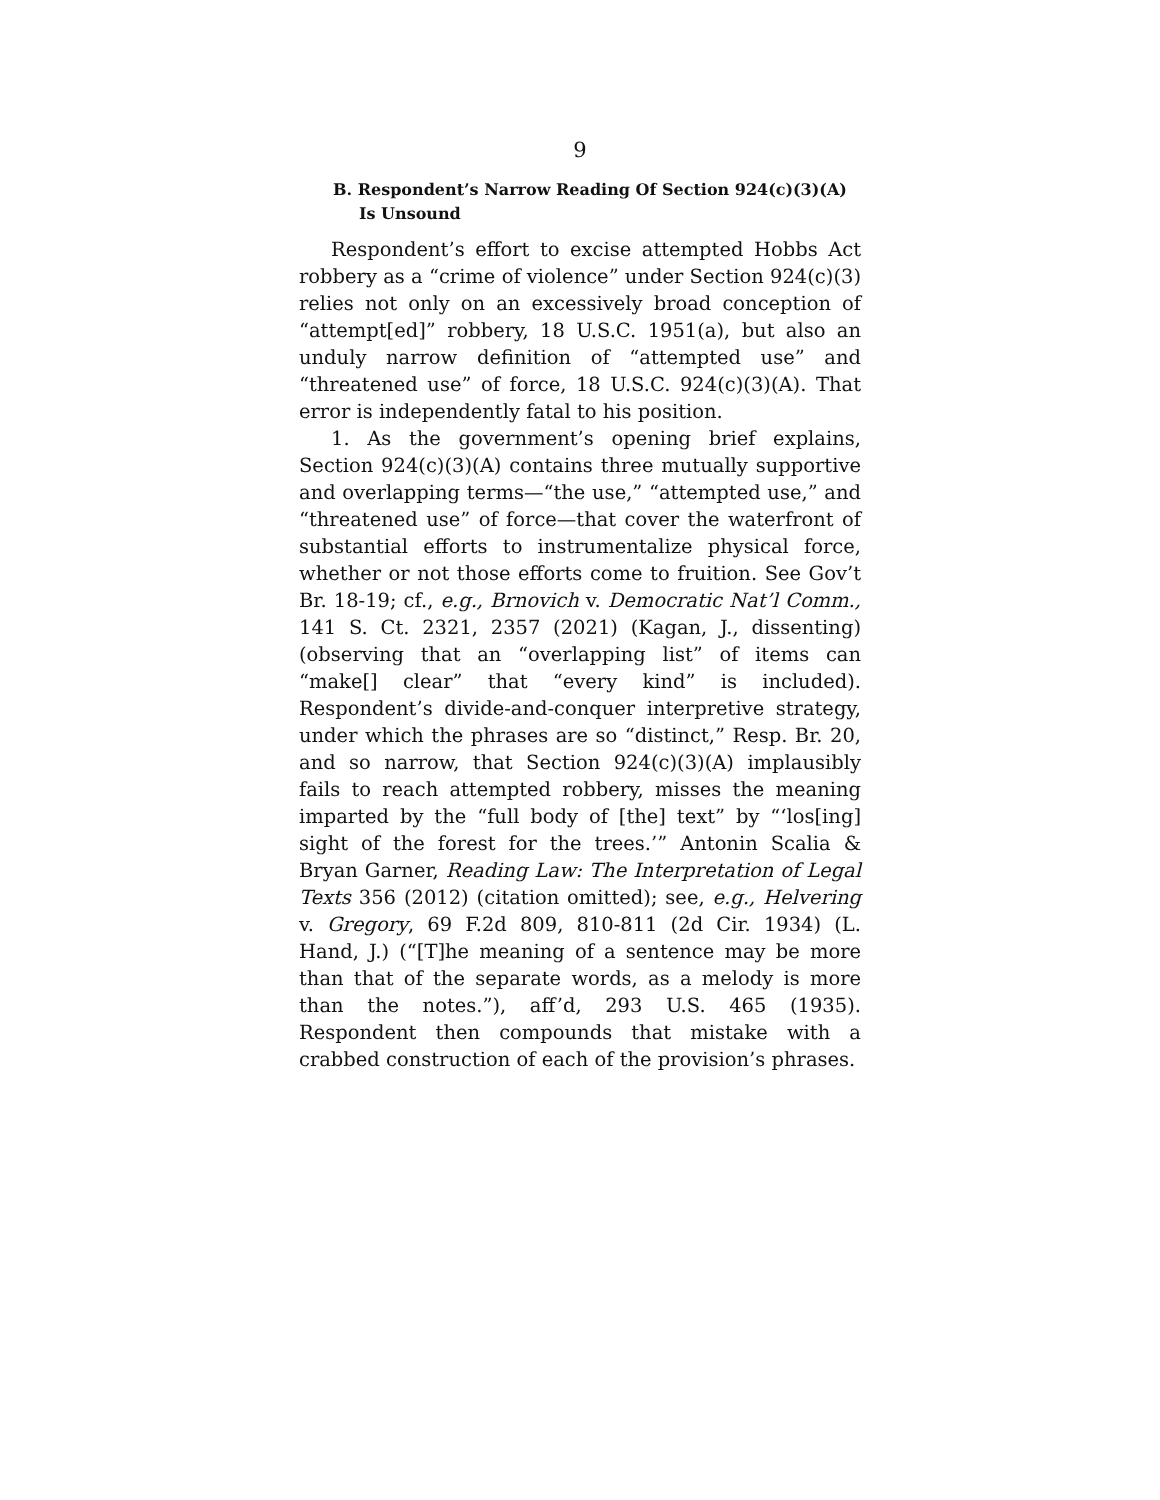9
B. Respondent’s Narrow Reading Of Section 924(c)(3)(A) Is Unsound
Respondent’s effort to excise attempted Hobbs Act robbery as a “crime of violence” under Section 924(c)(3) relies not only on an excessively broad conception of “attempt[ed]” robbery, 18 U.S.C. 1951(a), but also an unduly narrow definition of “attempted use” and “threatened use” of force, 18 U.S.C. 924(c)(3)(A). That error is independently fatal to his position.
1. As the government’s opening brief explains, Section 924(c)(3)(A) contains three mutually supportive and overlapping terms—“the use,” “attempted use,” and “threatened use” of force—that cover the waterfront of substantial efforts to instrumentalize physical force, whether or not those efforts come to fruition. See Gov’t Br. 18-19; cf., e.g., Brnovich v. Democratic Nat’l Comm., 141 S. Ct. 2321, 2357 (2021) (Kagan, J., dissenting) (observing that an “overlapping list” of items can “make[] clear” that “every kind” is included). Respondent’s divide-and-conquer interpretive strategy, under which the phrases are so “distinct,” Resp. Br. 20, and so narrow, that Section 924(c)(3)(A) implausibly fails to reach attempted robbery, misses the meaning imparted by the “full body of [the] text” by “‘los[ing] sight of the forest for the trees.’” Antonin Scalia & Bryan Garner, Reading Law: The Interpretation of Legal Texts 356 (2012) (citation omitted); see, e.g., Helvering v. Gregory, 69 F.2d 809, 810-811 (2d Cir. 1934) (L. Hand, J.) (“[T]he meaning of a sentence may be more than that of the separate words, as a melody is more than the notes.”), aff’d, 293 U.S. 465 (1935). Respondent then compounds that mistake with a crabbed construction of each of the provision’s phrases.